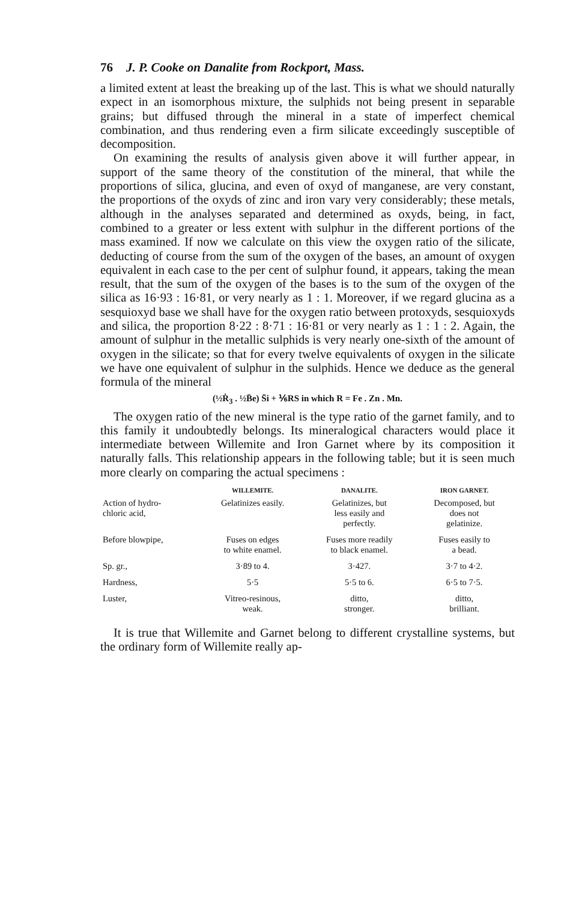76 J. P. Cooke on Danalite from Rockport, Mass.
a limited extent at least the breaking up of the last. This is what we should naturally expect in an isomorphous mixture, the sulphids not being present in separable grains; but diffused through the mineral in a state of imperfect chemical combination, and thus rendering even a firm silicate exceedingly susceptible of decomposition.
On examining the results of analysis given above it will further appear, in support of the same theory of the constitution of the mineral, that while the proportions of silica, glucina, and even of oxyd of manganese, are very constant, the proportions of the oxyds of zinc and iron vary very considerably; these metals, although in the analyses separated and determined as oxyds, being, in fact, combined to a greater or less extent with sulphur in the different portions of the mass examined. If now we calculate on this view the oxygen ratio of the silicate, deducting of course from the sum of the oxygen of the bases, an amount of oxygen equivalent in each case to the per cent of sulphur found, it appears, taking the mean result, that the sum of the oxygen of the bases is to the sum of the oxygen of the silica as 16·93 : 16·81, or very nearly as 1 : 1. Moreover, if we regard glucina as a sesquioxyd base we shall have for the oxygen ratio between protoxyds, sesquioxyds and silica, the proportion 8·22 : 8·71 : 16·81 or very nearly as 1 : 1 : 2. Again, the amount of sulphur in the metallic sulphids is very nearly one-sixth of the amount of oxygen in the silicate; so that for every twelve equivalents of oxygen in the silicate we have one equivalent of sulphur in the sulphids. Hence we deduce as the general formula of the mineral
(½Ṙ<sub>3</sub> . ½B̈e) S̈i + ⅙RS in which R = Fe . Zn . Mn.
The oxygen ratio of the new mineral is the type ratio of the garnet family, and to this family it undoubtedly belongs. Its mineralogical characters would place it intermediate between Willemite and Iron Garnet where by its composition it naturally falls. This relationship appears in the following table; but it is seen much more clearly on comparing the actual specimens :
| | WILLEMITE. | DANALITE. | IRON GARNET. |
| --- | --- | --- | --- |
| Action of hydro- chloric acid, | Gelatinizes easily. | Gelatinizes, but less easily and perfectly. | Decomposed, but does not gelatinize. |
| Before blowpipe, | Fuses on edges to white enamel. | Fuses more readily to black enamel. | Fuses easily to a bead. |
| Sp. gr., | 3·89 to 4. | 3·427. | 3·7 to 4·2. |
| Hardness, | 5·5 | 5·5 to 6. | 6·5 to 7·5. |
| Luster, | Vitreo-resinous, weak. | ditto, stronger. | ditto, brilliant. |
It is true that Willemite and Garnet belong to different crystalline systems, but the ordinary form of Willemite really ap-